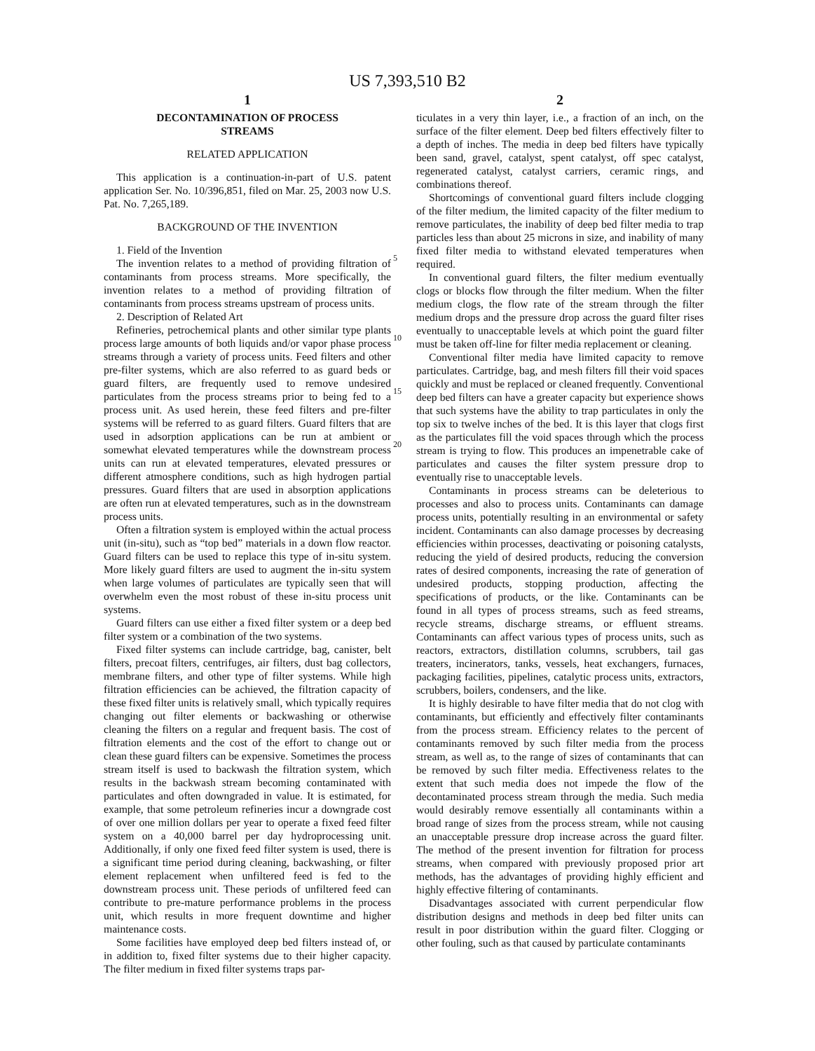US 7,393,510 B2
1
DECONTAMINATION OF PROCESS
STREAMS
RELATED APPLICATION
This application is a continuation-in-part of U.S. patent application Ser. No. 10/396,851, filed on Mar. 25, 2003 now U.S. Pat. No. 7,265,189.
BACKGROUND OF THE INVENTION
1. Field of the Invention
The invention relates to a method of providing filtration of contaminants from process streams. More specifically, the invention relates to a method of providing filtration of contaminants from process streams upstream of process units.
2. Description of Related Art
Refineries, petrochemical plants and other similar type plants process large amounts of both liquids and/or vapor phase process streams through a variety of process units. Feed filters and other pre-filter systems, which are also referred to as guard beds or guard filters, are frequently used to remove undesired particulates from the process streams prior to being fed to a process unit. As used herein, these feed filters and pre-filter systems will be referred to as guard filters. Guard filters that are used in adsorption applications can be run at ambient or somewhat elevated temperatures while the downstream process units can run at elevated temperatures, elevated pressures or different atmosphere conditions, such as high hydrogen partial pressures. Guard filters that are used in absorption applications are often run at elevated temperatures, such as in the downstream process units.
Often a filtration system is employed within the actual process unit (in-situ), such as “top bed” materials in a down flow reactor. Guard filters can be used to replace this type of in-situ system. More likely guard filters are used to augment the in-situ system when large volumes of particulates are typically seen that will overwhelm even the most robust of these in-situ process unit systems.
Guard filters can use either a fixed filter system or a deep bed filter system or a combination of the two systems.
Fixed filter systems can include cartridge, bag, canister, belt filters, precoat filters, centrifuges, air filters, dust bag collectors, membrane filters, and other type of filter systems. While high filtration efficiencies can be achieved, the filtration capacity of these fixed filter units is relatively small, which typically requires changing out filter elements or backwashing or otherwise cleaning the filters on a regular and frequent basis. The cost of filtration elements and the cost of the effort to change out or clean these guard filters can be expensive. Sometimes the process stream itself is used to backwash the filtration system, which results in the backwash stream becoming contaminated with particulates and often downgraded in value. It is estimated, for example, that some petroleum refineries incur a downgrade cost of over one million dollars per year to operate a fixed feed filter system on a 40,000 barrel per day hydroprocessing unit. Additionally, if only one fixed feed filter system is used, there is a significant time period during cleaning, backwashing, or filter element replacement when unfiltered feed is fed to the downstream process unit. These periods of unfiltered feed can contribute to pre-mature performance problems in the process unit, which results in more frequent downtime and higher maintenance costs.
Some facilities have employed deep bed filters instead of, or in addition to, fixed filter systems due to their higher capacity. The filter medium in fixed filter systems traps par-
5
10
15
20
2
ticulates in a very thin layer, i.e., a fraction of an inch, on the surface of the filter element. Deep bed filters effectively filter to a depth of inches. The media in deep bed filters have typically been sand, gravel, catalyst, spent catalyst, off spec catalyst, regenerated catalyst, catalyst carriers, ceramic rings, and combinations thereof.
Shortcomings of conventional guard filters include clogging of the filter medium, the limited capacity of the filter medium to remove particulates, the inability of deep bed filter media to trap particles less than about 25 microns in size, and inability of many fixed filter media to withstand elevated temperatures when required.
In conventional guard filters, the filter medium eventually clogs or blocks flow through the filter medium. When the filter medium clogs, the flow rate of the stream through the filter medium drops and the pressure drop across the guard filter rises eventually to unacceptable levels at which point the guard filter must be taken off-line for filter media replacement or cleaning.
Conventional filter media have limited capacity to remove particulates. Cartridge, bag, and mesh filters fill their void spaces quickly and must be replaced or cleaned frequently. Conventional deep bed filters can have a greater capacity but experience shows that such systems have the ability to trap particulates in only the top six to twelve inches of the bed. It is this layer that clogs first as the particulates fill the void spaces through which the process stream is trying to flow. This produces an impenetrable cake of particulates and causes the filter system pressure drop to eventually rise to unacceptable levels.
Contaminants in process streams can be deleterious to processes and also to process units. Contaminants can damage process units, potentially resulting in an environmental or safety incident. Contaminants can also damage processes by decreasing efficiencies within processes, deactivating or poisoning catalysts, reducing the yield of desired products, reducing the conversion rates of desired components, increasing the rate of generation of undesired products, stopping production, affecting the specifications of products, or the like. Contaminants can be found in all types of process streams, such as feed streams, recycle streams, discharge streams, or effluent streams. Contaminants can affect various types of process units, such as reactors, extractors, distillation columns, scrubbers, tail gas treaters, incinerators, tanks, vessels, heat exchangers, furnaces, packaging facilities, pipelines, catalytic process units, extractors, scrubbers, boilers, condensers, and the like.
It is highly desirable to have filter media that do not clog with contaminants, but efficiently and effectively filter contaminants from the process stream. Efficiency relates to the percent of contaminants removed by such filter media from the process stream, as well as, to the range of sizes of contaminants that can be removed by such filter media. Effectiveness relates to the extent that such media does not impede the flow of the decontaminated process stream through the media. Such media would desirably remove essentially all contaminants within a broad range of sizes from the process stream, while not causing an unacceptable pressure drop increase across the guard filter. The method of the present invention for filtration for process streams, when compared with previously proposed prior art methods, has the advantages of providing highly efficient and highly effective filtering of contaminants.
Disadvantages associated with current perpendicular flow distribution designs and methods in deep bed filter units can result in poor distribution within the guard filter. Clogging or other fouling, such as that caused by particulate contaminants